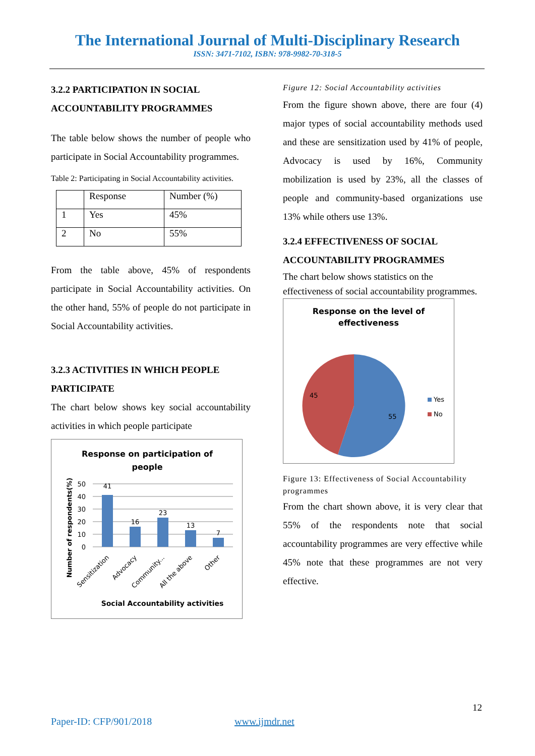The International Journal of Multi-Disciplinary Research
ISSN: 3471-7102, ISBN: 978-9982-70-318-5
3.2.2 PARTICIPATION IN SOCIAL ACCOUNTABILITY PROGRAMMES
The table below shows the number of people who participate in Social Accountability programmes.
Table 2: Participating in Social Accountability activities.
| | Response | Number (%) |
| 1 | Yes | 45% |
| 2 | No | 55% |
From the table above, 45% of respondents participate in Social Accountability activities. On the other hand, 55% of people do not participate in Social Accountability activities.
3.2.3 ACTIVITIES IN WHICH PEOPLE PARTICIPATE
The chart below shows key social accountability activities in which people participate
Response on participation of
people
50
40
30
20
10
0
41
16
23
13
7
Sensitization
Advocacy
Community...
All the above
Other
Number of respondents(%)
Social Accountability activities
Figure 12: Social Accountability activities
From the figure shown above, there are four (4) major types of social accountability methods used and these are sensitization used by 41% of people, Advocacy is used by 16%, Community mobilization is used by 23%, all the classes of people and community-based organizations use 13% while others use 13%.
3.2.4 EFFECTIVENESS OF SOCIAL ACCOUNTABILITY PROGRAMMES
The chart below shows statistics on the effectiveness of social accountability programmes.
Response on the level of
effectiveness
45
55
Yes
No
Figure 13: Effectiveness of Social Accountability programmes
From the chart shown above, it is very clear that 55% of the respondents note that social accountability programmes are very effective while 45% note that these programmes are not very effective.
12
Paper-ID: CFP/901/2018 www.ijmdr.net